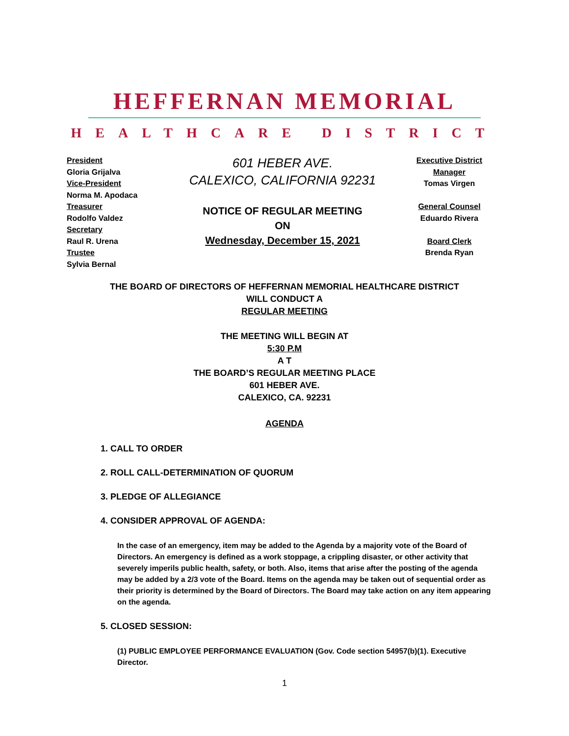HEFFERNAN MEMORIAL
HEALTHCARE DISTRICT
President
Gloria Grijalva
Vice-President
Norma M. Apodaca
Treasurer
Rodolfo Valdez
Secretary
Raul R. Urena
Trustee
Sylvia Bernal
601 HEBER AVE.
CALEXICO, CALIFORNIA 92231
NOTICE OF REGULAR MEETING
ON
Wednesday, December 15, 2021
Executive District Manager
Tomas Virgen
General Counsel
Eduardo Rivera
Board Clerk
Brenda Ryan
THE BOARD OF DIRECTORS OF HEFFERNAN MEMORIAL HEALTHCARE DISTRICT
WILL CONDUCT A
REGULAR MEETING
THE MEETING WILL BEGIN AT
5:30 P.M
A T
THE BOARD’S REGULAR MEETING PLACE
601 HEBER AVE.
CALEXICO, CA. 92231
AGENDA
1. CALL TO ORDER
2. ROLL CALL-DETERMINATION OF QUORUM
3. PLEDGE OF ALLEGIANCE
4. CONSIDER APPROVAL OF AGENDA:
In the case of an emergency, item may be added to the Agenda by a majority vote of the Board of Directors. An emergency is defined as a work stoppage, a crippling disaster, or other activity that severely imperils public health, safety, or both. Also, items that arise after the posting of the agenda may be added by a 2/3 vote of the Board. Items on the agenda may be taken out of sequential order as their priority is determined by the Board of Directors. The Board may take action on any item appearing on the agenda.
5. CLOSED SESSION:
(1) PUBLIC EMPLOYEE PERFORMANCE EVALUATION (Gov. Code section 54957(b)(1). Executive Director.
1